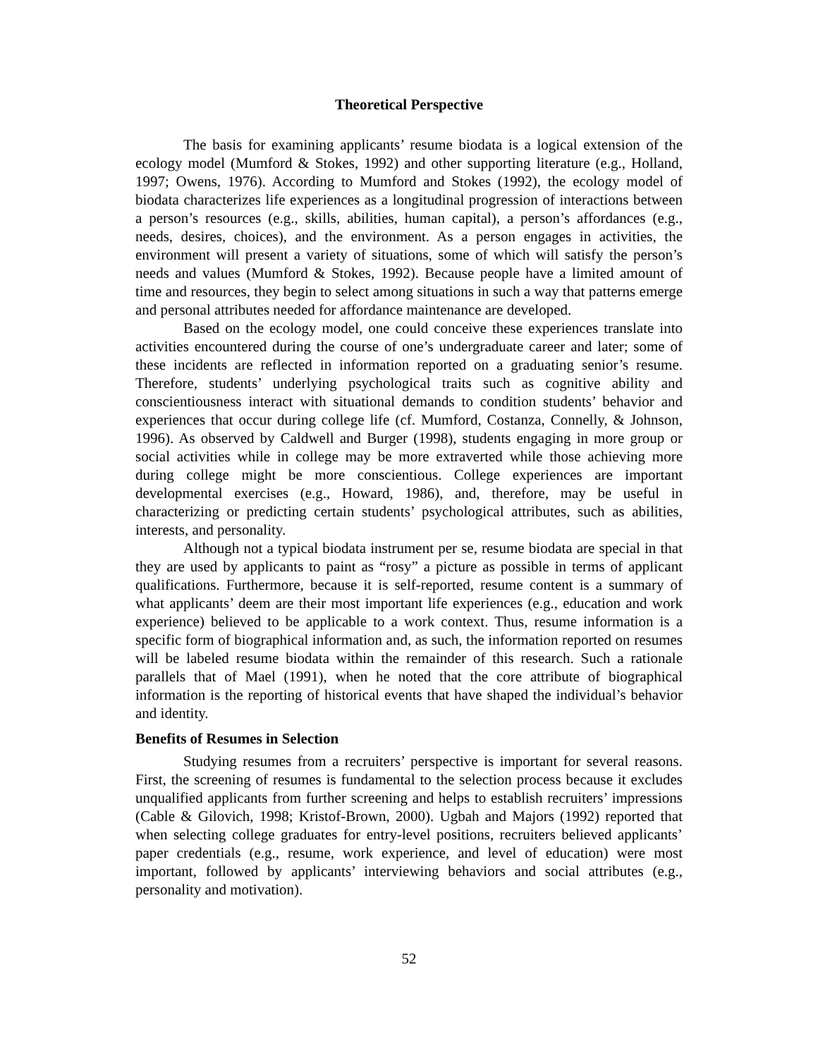Theoretical Perspective
The basis for examining applicants’ resume biodata is a logical extension of the ecology model (Mumford & Stokes, 1992) and other supporting literature (e.g., Holland, 1997; Owens, 1976). According to Mumford and Stokes (1992), the ecology model of biodata characterizes life experiences as a longitudinal progression of interactions between a person’s resources (e.g., skills, abilities, human capital), a person’s affordances (e.g., needs, desires, choices), and the environment. As a person engages in activities, the environment will present a variety of situations, some of which will satisfy the person’s needs and values (Mumford & Stokes, 1992). Because people have a limited amount of time and resources, they begin to select among situations in such a way that patterns emerge and personal attributes needed for affordance maintenance are developed.
Based on the ecology model, one could conceive these experiences translate into activities encountered during the course of one’s undergraduate career and later; some of these incidents are reflected in information reported on a graduating senior’s resume. Therefore, students’ underlying psychological traits such as cognitive ability and conscientiousness interact with situational demands to condition students’ behavior and experiences that occur during college life (cf. Mumford, Costanza, Connelly, & Johnson, 1996). As observed by Caldwell and Burger (1998), students engaging in more group or social activities while in college may be more extraverted while those achieving more during college might be more conscientious. College experiences are important developmental exercises (e.g., Howard, 1986), and, therefore, may be useful in characterizing or predicting certain students’ psychological attributes, such as abilities, interests, and personality.
Although not a typical biodata instrument per se, resume biodata are special in that they are used by applicants to paint as “rosy” a picture as possible in terms of applicant qualifications. Furthermore, because it is self-reported, resume content is a summary of what applicants’ deem are their most important life experiences (e.g., education and work experience) believed to be applicable to a work context. Thus, resume information is a specific form of biographical information and, as such, the information reported on resumes will be labeled resume biodata within the remainder of this research. Such a rationale parallels that of Mael (1991), when he noted that the core attribute of biographical information is the reporting of historical events that have shaped the individual’s behavior and identity.
Benefits of Resumes in Selection
Studying resumes from a recruiters’ perspective is important for several reasons. First, the screening of resumes is fundamental to the selection process because it excludes unqualified applicants from further screening and helps to establish recruiters’ impressions (Cable & Gilovich, 1998; Kristof-Brown, 2000). Ugbah and Majors (1992) reported that when selecting college graduates for entry-level positions, recruiters believed applicants’ paper credentials (e.g., resume, work experience, and level of education) were most important, followed by applicants’ interviewing behaviors and social attributes (e.g., personality and motivation).
52